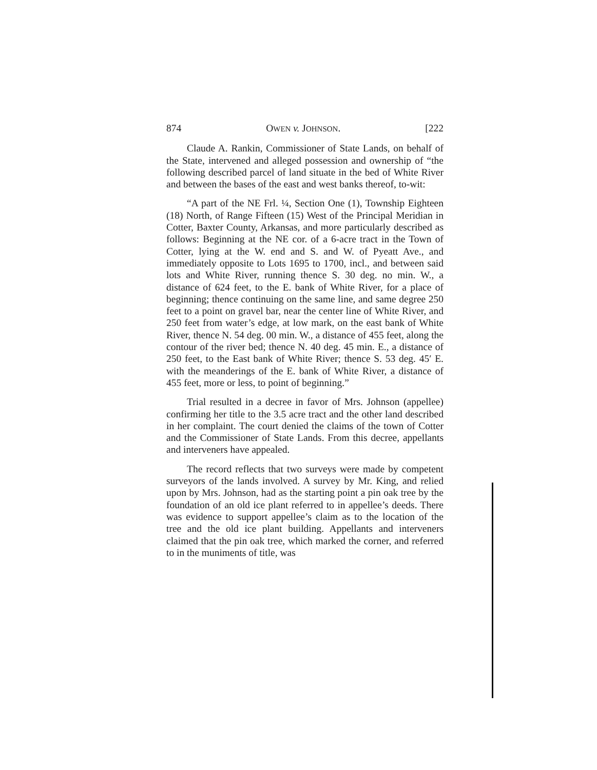874 OWEN v. JOHNSON. [222
Claude A. Rankin, Commissioner of State Lands, on behalf of the State, intervened and alleged possession and ownership of “the following described parcel of land situate in the bed of White River and between the bases of the east and west banks thereof, to-wit:
“A part of the NE Frl. ¼, Section One (1), Township Eighteen (18) North, of Range Fifteen (15) West of the Principal Meridian in Cotter, Baxter County, Arkansas, and more particularly described as follows: Beginning at the NE cor. of a 6-acre tract in the Town of Cotter, lying at the W. end and S. and W. of Pyeatt Ave., and immediately opposite to Lots 1695 to 1700, incl., and between said lots and White River, running thence S. 30 deg. no min. W., a distance of 624 feet, to the E. bank of White River, for a place of beginning; thence continuing on the same line, and same degree 250 feet to a point on gravel bar, near the center line of White River, and 250 feet from water’s edge, at low mark, on the east bank of White River, thence N. 54 deg. 00 min. W., a distance of 455 feet, along the contour of the river bed; thence N. 40 deg. 45 min. E., a distance of 250 feet, to the East bank of White River; thence S. 53 deg. 45′ E. with the meanderings of the E. bank of White River, a distance of 455 feet, more or less, to point of beginning.”
Trial resulted in a decree in favor of Mrs. Johnson (appellee) confirming her title to the 3.5 acre tract and the other land described in her complaint. The court denied the claims of the town of Cotter and the Commissioner of State Lands. From this decree, appellants and interveners have appealed.
The record reflects that two surveys were made by competent surveyors of the lands involved. A survey by Mr. King, and relied upon by Mrs. Johnson, had as the starting point a pin oak tree by the foundation of an old ice plant referred to in appellee’s deeds. There was evidence to support appellee’s claim as to the location of the tree and the old ice plant building. Appellants and interveners claimed that the pin oak tree, which marked the corner, and referred to in the muniments of title, was